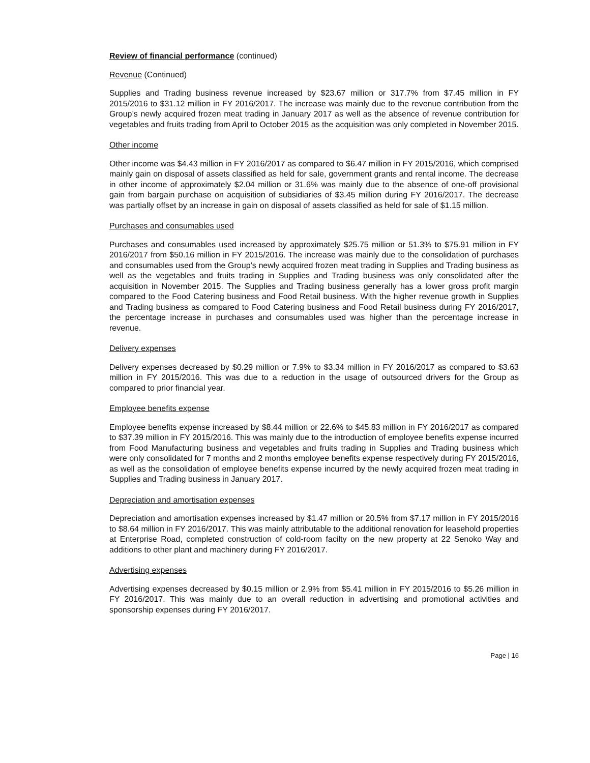Review of financial performance (continued)
Revenue (Continued)
Supplies and Trading business revenue increased by $23.67 million or 317.7% from $7.45 million in FY 2015/2016 to $31.12 million in FY 2016/2017. The increase was mainly due to the revenue contribution from the Group’s newly acquired frozen meat trading in January 2017 as well as the absence of revenue contribution for vegetables and fruits trading from April to October 2015 as the acquisition was only completed in November 2015.
Other income
Other income was $4.43 million in FY 2016/2017 as compared to $6.47 million in FY 2015/2016, which comprised mainly gain on disposal of assets classified as held for sale, government grants and rental income. The decrease in other income of approximately $2.04 million or 31.6% was mainly due to the absence of one-off provisional gain from bargain purchase on acquisition of subsidiaries of $3.45 million during FY 2016/2017. The decrease was partially offset by an increase in gain on disposal of assets classified as held for sale of $1.15 million.
Purchases and consumables used
Purchases and consumables used increased by approximately $25.75 million or 51.3% to $75.91 million in FY 2016/2017 from $50.16 million in FY 2015/2016. The increase was mainly due to the consolidation of purchases and consumables used from the Group’s newly acquired frozen meat trading in Supplies and Trading business as well as the vegetables and fruits trading in Supplies and Trading business was only consolidated after the acquisition in November 2015. The Supplies and Trading business generally has a lower gross profit margin compared to the Food Catering business and Food Retail business. With the higher revenue growth in Supplies and Trading business as compared to Food Catering business and Food Retail business during FY 2016/2017, the percentage increase in purchases and consumables used was higher than the percentage increase in revenue.
Delivery expenses
Delivery expenses decreased by $0.29 million or 7.9% to $3.34 million in FY 2016/2017 as compared to $3.63 million in FY 2015/2016. This was due to a reduction in the usage of outsourced drivers for the Group as compared to prior financial year.
Employee benefits expense
Employee benefits expense increased by $8.44 million or 22.6% to $45.83 million in FY 2016/2017 as compared to $37.39 million in FY 2015/2016. This was mainly due to the introduction of employee benefits expense incurred from Food Manufacturing business and vegetables and fruits trading in Supplies and Trading business which were only consolidated for 7 months and 2 months employee benefits expense respectively during FY 2015/2016, as well as the consolidation of employee benefits expense incurred by the newly acquired frozen meat trading in Supplies and Trading business in January 2017.
Depreciation and amortisation expenses
Depreciation and amortisation expenses increased by $1.47 million or 20.5% from $7.17 million in FY 2015/2016 to $8.64 million in FY 2016/2017. This was mainly attributable to the additional renovation for leasehold properties at Enterprise Road, completed construction of cold-room facilty on the new property at 22 Senoko Way and additions to other plant and machinery during FY 2016/2017.
Advertising expenses
Advertising expenses decreased by $0.15 million or 2.9% from $5.41 million in FY 2015/2016 to $5.26 million in FY 2016/2017. This was mainly due to an overall reduction in advertising and promotional activities and sponsorship expenses during FY 2016/2017.
Page | 16